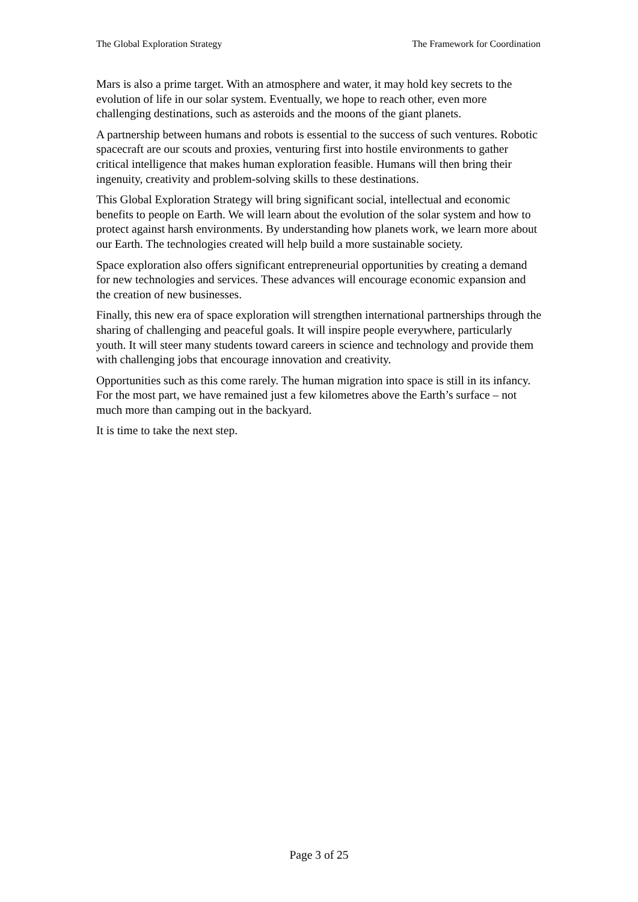The Global Exploration Strategy The Framework for Coordination
Mars is also a prime target. With an atmosphere and water, it may hold key secrets to the evolution of life in our solar system. Eventually, we hope to reach other, even more challenging destinations, such as asteroids and the moons of the giant planets.
A partnership between humans and robots is essential to the success of such ventures. Robotic spacecraft are our scouts and proxies, venturing first into hostile environments to gather critical intelligence that makes human exploration feasible. Humans will then bring their ingenuity, creativity and problem-solving skills to these destinations.
This Global Exploration Strategy will bring significant social, intellectual and economic benefits to people on Earth. We will learn about the evolution of the solar system and how to protect against harsh environments. By understanding how planets work, we learn more about our Earth. The technologies created will help build a more sustainable society.
Space exploration also offers significant entrepreneurial opportunities by creating a demand for new technologies and services. These advances will encourage economic expansion and the creation of new businesses.
Finally, this new era of space exploration will strengthen international partnerships through the sharing of challenging and peaceful goals. It will inspire people everywhere, particularly youth. It will steer many students toward careers in science and technology and provide them with challenging jobs that encourage innovation and creativity.
Opportunities such as this come rarely. The human migration into space is still in its infancy. For the most part, we have remained just a few kilometres above the Earth’s surface – not much more than camping out in the backyard.
It is time to take the next step.
Page 3 of 25